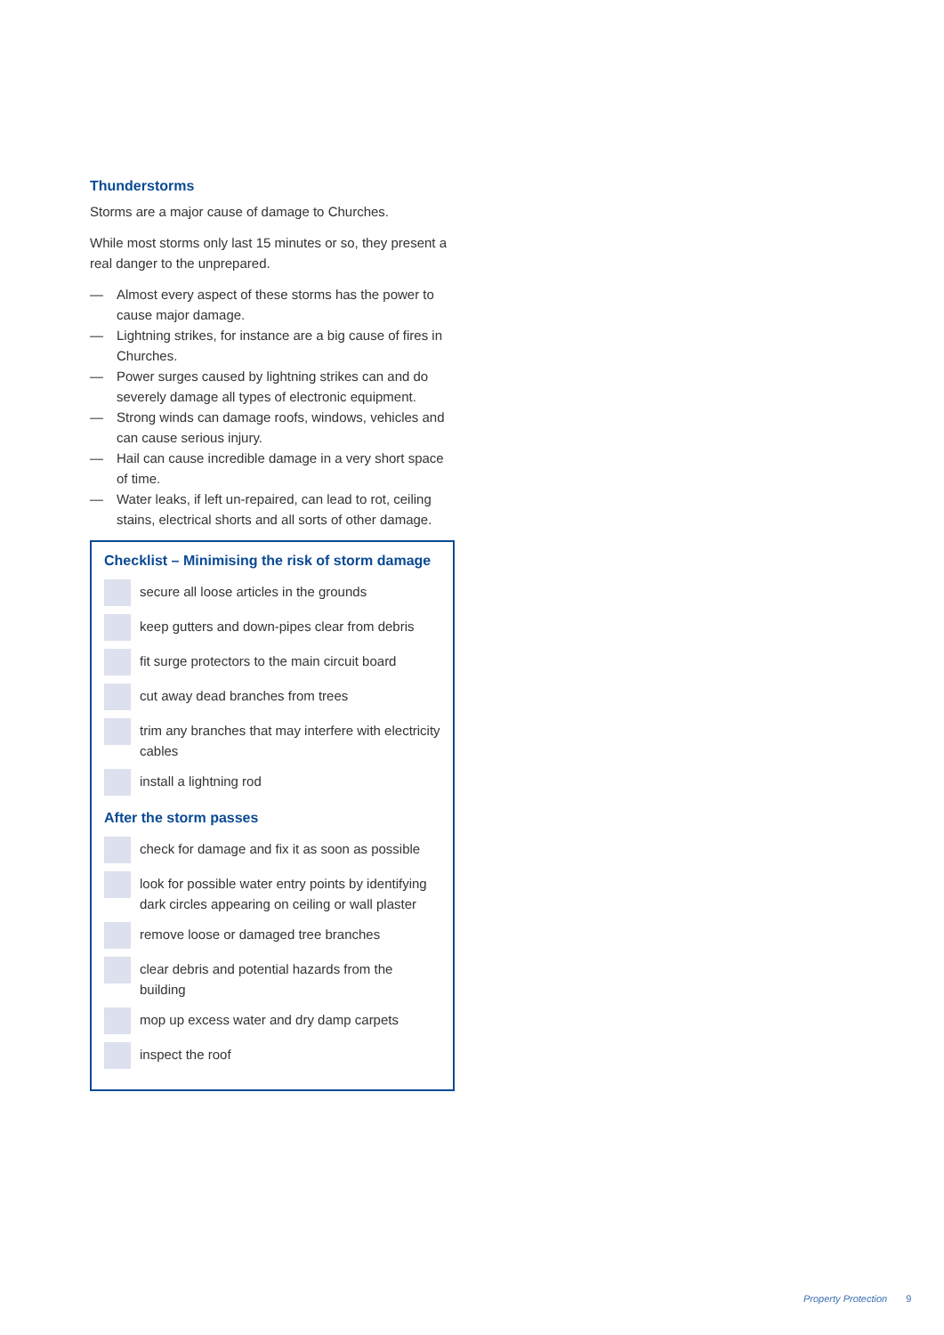Thunderstorms
Storms are a major cause of damage to Churches.
While most storms only last 15 minutes or so, they present a real danger to the unprepared.
— Almost every aspect of these storms has the power to cause major damage.
— Lightning strikes, for instance are a big cause of fires in Churches.
— Power surges caused by lightning strikes can and do severely damage all types of electronic equipment.
— Strong winds can damage roofs, windows, vehicles and can cause serious injury.
— Hail can cause incredible damage in a very short space of time.
— Water leaks, if left un-repaired, can lead to rot, ceiling stains, electrical shorts and all sorts of other damage.
Checklist – Minimising the risk of storm damage
secure all loose articles in the grounds
keep gutters and down-pipes clear from debris
fit surge protectors to the main circuit board
cut away dead branches from trees
trim any branches that may interfere with electricity cables
install a lightning rod
After the storm passes
check for damage and fix it as soon as possible
look for possible water entry points by identifying dark circles appearing on ceiling or wall plaster
remove loose or damaged tree branches
clear debris and potential hazards from the building
mop up excess water and dry damp carpets
inspect the roof
Property Protection 9